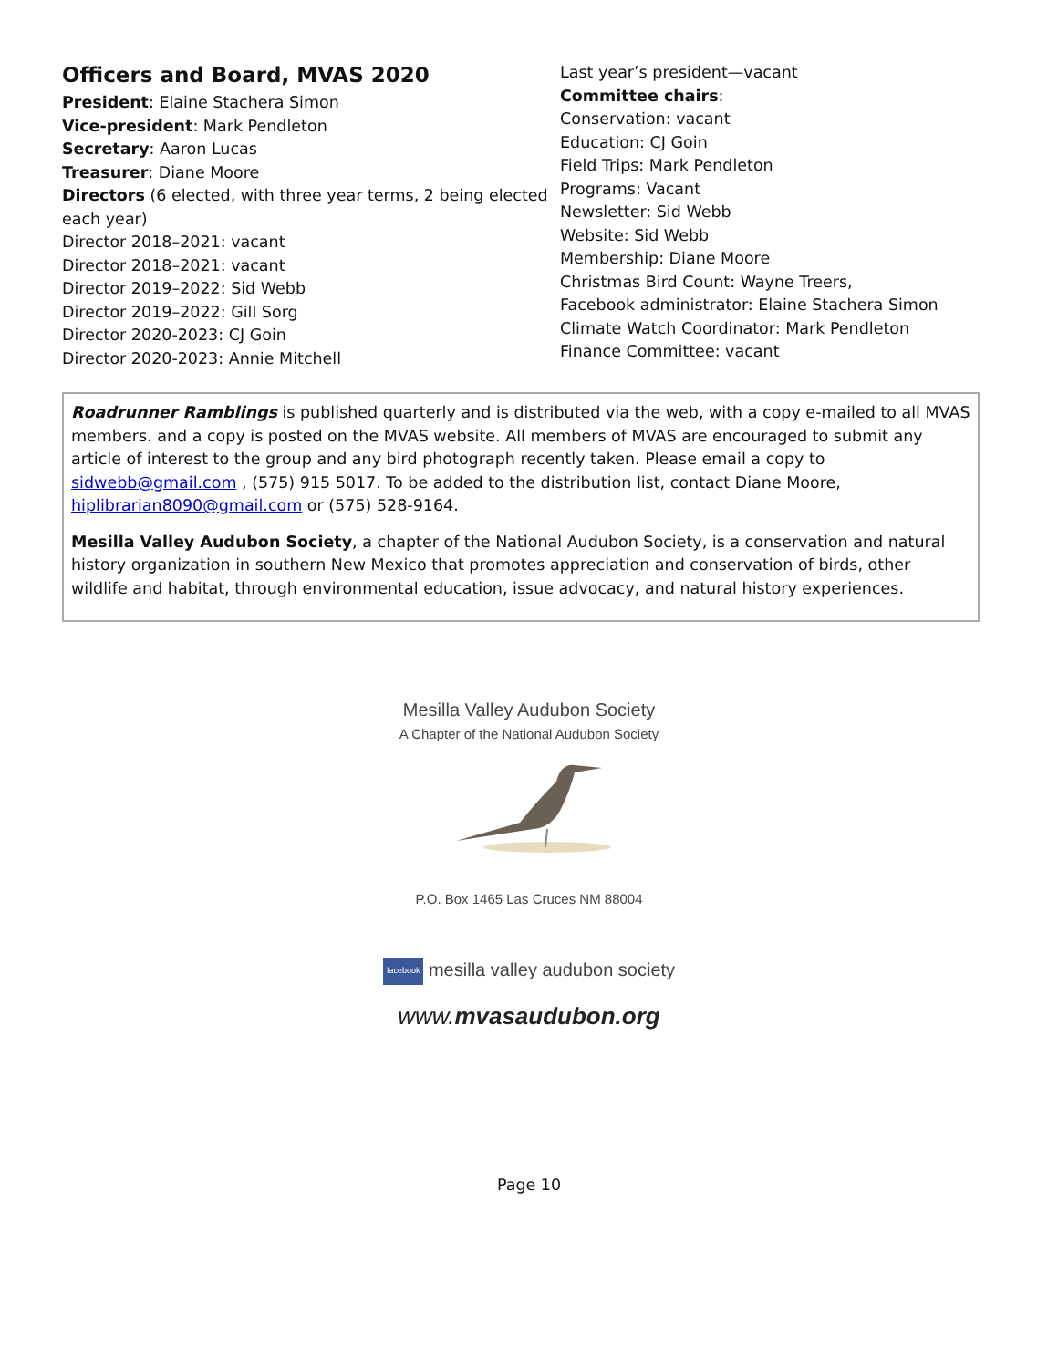Officers and Board, MVAS 2020
President: Elaine Stachera Simon
Vice-president: Mark Pendleton
Secretary: Aaron Lucas
Treasurer: Diane Moore
Directors (6 elected, with three year terms, 2 being elected each year)
Director 2018–2021: vacant
Director 2018–2021: vacant
Director 2019–2022: Sid Webb
Director 2019–2022: Gill Sorg
Director 2020-2023: CJ Goin
Director 2020-2023: Annie Mitchell
Last year’s president—vacant
Committee chairs:
Conservation: vacant
Education: CJ Goin
Field Trips: Mark Pendleton
Programs: Vacant
Newsletter: Sid Webb
Website: Sid Webb
Membership: Diane Moore
Christmas Bird Count: Wayne Treers,
Facebook administrator: Elaine Stachera Simon
Climate Watch Coordinator: Mark Pendleton
Finance Committee: vacant
Roadrunner Ramblings is published quarterly and is distributed via the web, with a copy e-mailed to all MVAS members. and a copy is posted on the MVAS website. All members of MVAS are encouraged to submit any article of interest to the group and any bird photograph recently taken. Please email a copy to sidwebb@gmail.com , (575) 915 5017. To be added to the distribution list, contact Diane Moore, hiplibrarian8090@gmail.com or (575) 528-9164.
Mesilla Valley Audubon Society, a chapter of the National Audubon Society, is a conservation and natural history organization in southern New Mexico that promotes appreciation and conservation of birds, other wildlife and habitat, through environmental education, issue advocacy, and natural history experiences.
Mesilla Valley Audubon Society
A Chapter of the National Audubon Society
P.O. Box 1465 Las Cruces NM 88004
facebook mesilla valley audubon society
www.mvasaudubon.org
Page 10